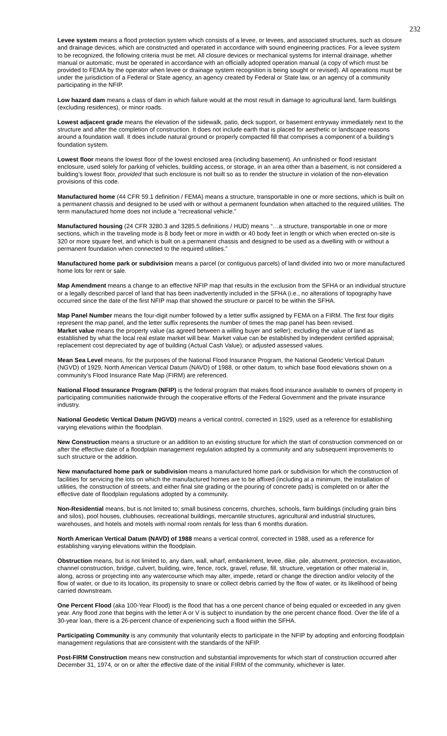232
Levee system means a flood protection system which consists of a levee, or levees, and associated structures, such as closure and drainage devices, which are constructed and operated in accordance with sound engineering practices. For a levee system to be recognized, the following criteria must be met. All closure devices or mechanical systems for internal drainage, whether manual or automatic, must be operated in accordance with an officially adopted operation manual (a copy of which must be provided to FEMA by the operator when levee or drainage system recognition is being sought or revised). All operations must be under the jurisdiction of a Federal or State agency, an agency created by Federal or State law, or an agency of a community participating in the NFIP.
Low hazard dam means a class of dam in which failure would at the most result in damage to agricultural land, farm buildings (excluding residences), or minor roads.
Lowest adjacent grade means the elevation of the sidewalk, patio, deck support, or basement entryway immediately next to the structure and after the completion of construction. It does not include earth that is placed for aesthetic or landscape reasons around a foundation wall. It does include natural ground or properly compacted fill that comprises a component of a building’s foundation system.
Lowest floor means the lowest floor of the lowest enclosed area (including basement). An unfinished or flood resistant enclosure, used solely for parking of vehicles, building access, or storage, in an area other than a basement, is not considered a building’s lowest floor, provided that such enclosure is not built so as to render the structure in violation of the non-elevation provisions of this code.
Manufactured home (44 CFR 59.1 definition / FEMA) means a structure, transportable in one or more sections, which is built on a permanent chassis and designed to be used with or without a permanent foundation when attached to the required utilities. The term manufactured home does not include a “recreational vehicle.”
Manufactured housing (24 CFR 3280.3 and 3285.5 definitions / HUD) means “…a structure, transportable in one or more sections, which in the traveling mode is 8 body feet or more in width or 40 body feet in length or which when erected on-site is 320 or more square feet, and which is built on a permanent chassis and designed to be used as a dwelling with or without a permanent foundation when connected to the required utilities.”
Manufactured home park or subdivision means a parcel (or contiguous parcels) of land divided into two or more manufactured home lots for rent or sale.
Map Amendment means a change to an effective NFIP map that results in the exclusion from the SFHA or an individual structure or a legally described parcel of land that has been inadvertently included in the SFHA (i.e., no alterations of topography have occurred since the date of the first NFIP map that showed the structure or parcel to be within the SFHA.
Map Panel Number means the four-digit number followed by a letter suffix assigned by FEMA on a FIRM. The first four digits represent the map panel, and the letter suffix represents the number of times the map panel has been revised.
Market value means the property value (as agreed between a willing buyer and seller); excluding the value of land as established by what the local real estate market will bear. Market value can be established by independent certified appraisal; replacement cost depreciated by age of building (Actual Cash Value); or adjusted assessed values.
Mean Sea Level means, for the purposes of the National Flood Insurance Program, the National Geodetic Vertical Datum (NGVD) of 1929, North American Vertical Datum (NAVD) of 1988, or other datum, to which base flood elevations shown on a community’s Flood Insurance Rate Map (FIRM) are referenced.
National Flood Insurance Program (NFIP) is the federal program that makes flood insurance available to owners of property in participating communities nationwide through the cooperative efforts of the Federal Government and the private insurance industry.
National Geodetic Vertical Datum (NGVD) means a vertical control, corrected in 1929, used as a reference for establishing varying elevations within the floodplain.
New Construction means a structure or an addition to an existing structure for which the start of construction commenced on or after the effective date of a floodplain management regulation adopted by a community and any subsequent improvements to such structure or the addition.
New manufactured home park or subdivision means a manufactured home park or subdivision for which the construction of facilities for servicing the lots on which the manufactured homes are to be affixed (including at a minimum, the installation of utilities, the construction of streets, and either final site grading or the pouring of concrete pads) is completed on or after the effective date of floodplain regulations adopted by a community.
Non-Residential means, but is not limited to; small business concerns, churches, schools, farm buildings (including grain bins and silos), pool houses, clubhouses, recreational buildings, mercantile structures, agricultural and industrial structures, warehouses, and hotels and motels with normal room rentals for less than 6 months duration.
North American Vertical Datum (NAVD) of 1988 means a vertical control, corrected in 1988, used as a reference for establishing varying elevations within the floodplain.
Obstruction means, but is not limited to, any dam, wall, wharf, embankment, levee, dike, pile, abutment, protection, excavation, channel construction, bridge, culvert, building, wire, fence, rock, gravel, refuse, fill, structure, vegetation or other material in, along, across or projecting into any watercourse which may alter, impede, retard or change the direction and/or velocity of the flow of water, or due to its location, its propensity to snare or collect debris carried by the flow of water, or its likelihood of being carried downstream.
One Percent Flood (aka 100-Year Flood) is the flood that has a one percent chance of being equaled or exceeded in any given year. Any flood zone that begins with the letter A or V is subject to inundation by the one percent chance flood. Over the life of a 30-year loan, there is a 26-percent chance of experiencing such a flood within the SFHA.
Participating Community is any community that voluntarily elects to participate in the NFIP by adopting and enforcing floodplain management regulations that are consistent with the standards of the NFIP.
Post-FIRM Construction means new construction and substantial improvements for which start of construction occurred after December 31, 1974, or on or after the effective date of the initial FIRM of the community, whichever is later.